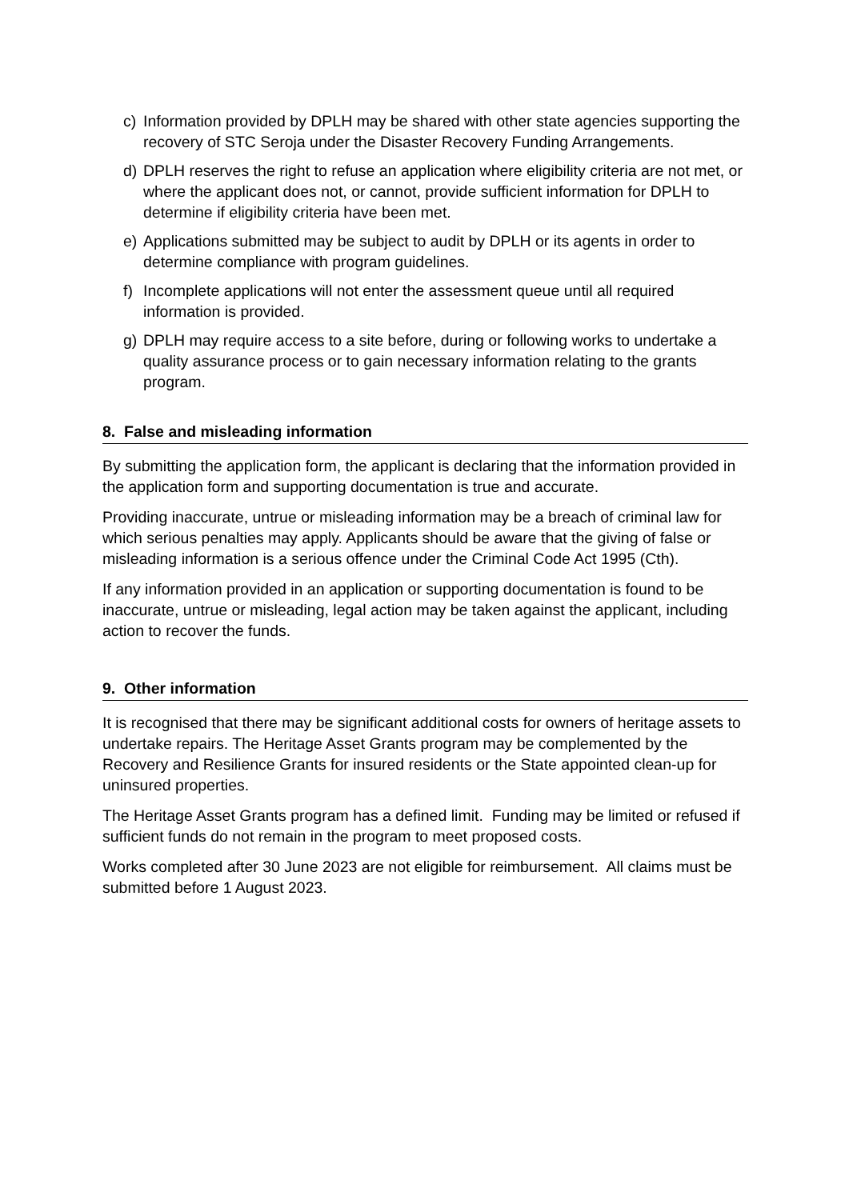c) Information provided by DPLH may be shared with other state agencies supporting the recovery of STC Seroja under the Disaster Recovery Funding Arrangements.
d) DPLH reserves the right to refuse an application where eligibility criteria are not met, or where the applicant does not, or cannot, provide sufficient information for DPLH to determine if eligibility criteria have been met.
e) Applications submitted may be subject to audit by DPLH or its agents in order to determine compliance with program guidelines.
f) Incomplete applications will not enter the assessment queue until all required information is provided.
g) DPLH may require access to a site before, during or following works to undertake a quality assurance process or to gain necessary information relating to the grants program.
8. False and misleading information
By submitting the application form, the applicant is declaring that the information provided in the application form and supporting documentation is true and accurate.
Providing inaccurate, untrue or misleading information may be a breach of criminal law for which serious penalties may apply. Applicants should be aware that the giving of false or misleading information is a serious offence under the Criminal Code Act 1995 (Cth).
If any information provided in an application or supporting documentation is found to be inaccurate, untrue or misleading, legal action may be taken against the applicant, including action to recover the funds.
9. Other information
It is recognised that there may be significant additional costs for owners of heritage assets to undertake repairs. The Heritage Asset Grants program may be complemented by the Recovery and Resilience Grants for insured residents or the State appointed clean-up for uninsured properties.
The Heritage Asset Grants program has a defined limit. Funding may be limited or refused if sufficient funds do not remain in the program to meet proposed costs.
Works completed after 30 June 2023 are not eligible for reimbursement. All claims must be submitted before 1 August 2023.